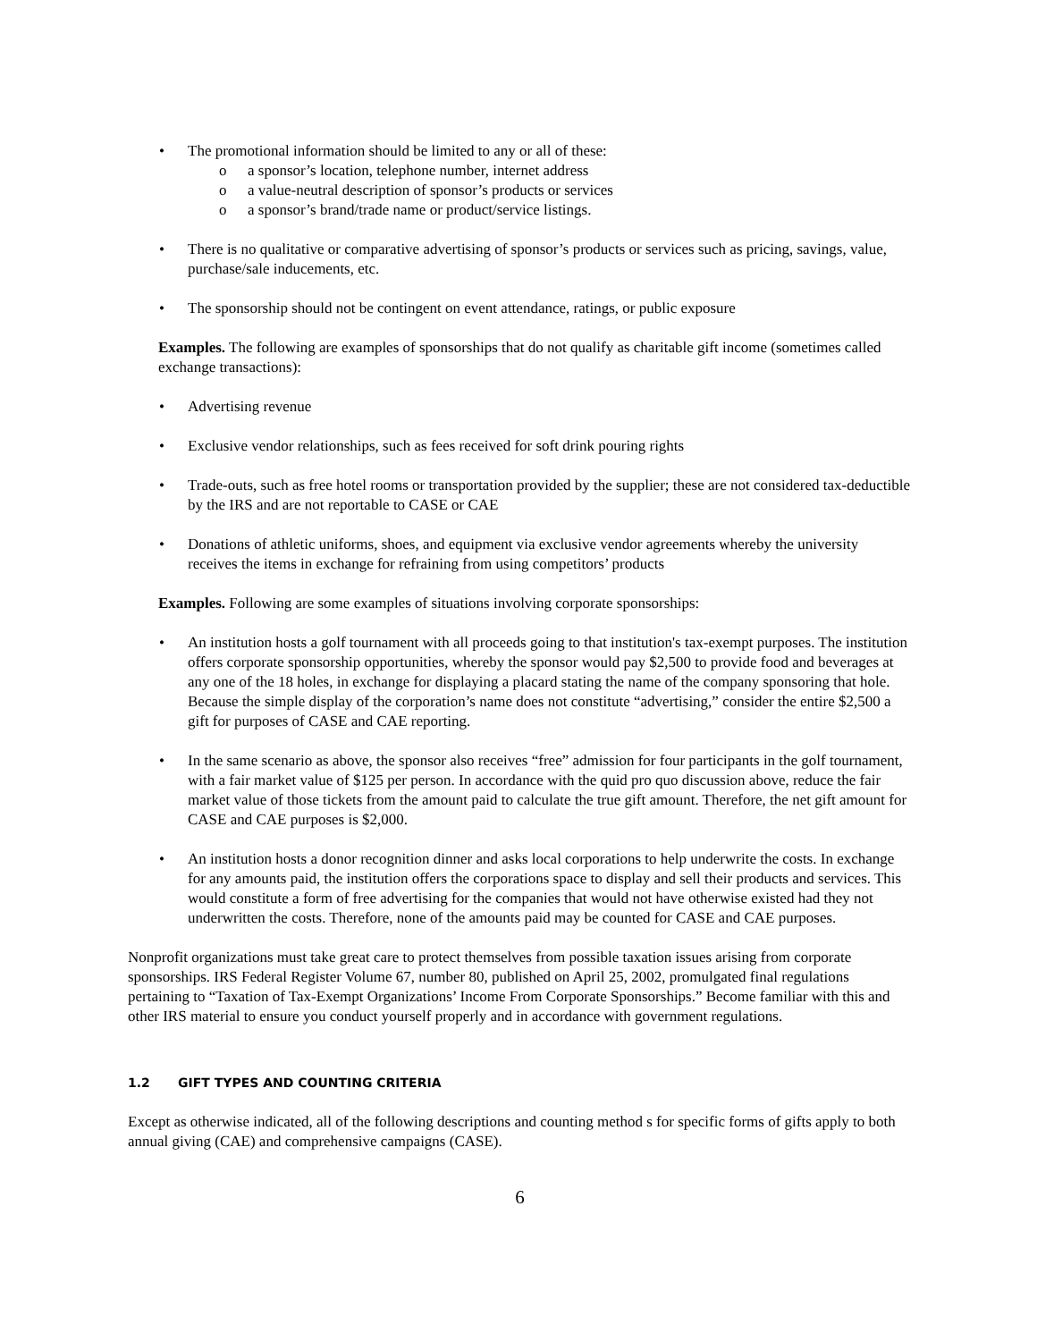The promotional information should be limited to any or all of these:
a sponsor’s location, telephone number, internet address
a value-neutral description of sponsor’s products or services
a sponsor’s brand/trade name or product/service listings.
There is no qualitative or comparative advertising of sponsor’s products or services such as pricing, savings, value, purchase/sale inducements, etc.
The sponsorship should not be contingent on event attendance, ratings, or public exposure
Examples. The following are examples of sponsorships that do not qualify as charitable gift income (sometimes called exchange transactions):
Advertising revenue
Exclusive vendor relationships, such as fees received for soft drink pouring rights
Trade-outs, such as free hotel rooms or transportation provided by the supplier; these are not considered tax-deductible by the IRS and are not reportable to CASE or CAE
Donations of athletic uniforms, shoes, and equipment via exclusive vendor agreements whereby the university receives the items in exchange for refraining from using competitors’ products
Examples. Following are some examples of situations involving corporate sponsorships:
An institution hosts a golf tournament with all proceeds going to that institution's tax-exempt purposes. The institution offers corporate sponsorship opportunities, whereby the sponsor would pay $2,500 to provide food and beverages at any one of the 18 holes, in exchange for displaying a placard stating the name of the company sponsoring that hole. Because the simple display of the corporation’s name does not constitute “advertising,” consider the entire $2,500 a gift for purposes of CASE and CAE reporting.
In the same scenario as above, the sponsor also receives “free” admission for four participants in the golf tournament, with a fair market value of $125 per person. In accordance with the quid pro quo discussion above, reduce the fair market value of those tickets from the amount paid to calculate the true gift amount. Therefore, the net gift amount for CASE and CAE purposes is $2,000.
An institution hosts a donor recognition dinner and asks local corporations to help underwrite the costs. In exchange for any amounts paid, the institution offers the corporations space to display and sell their products and services. This would constitute a form of free advertising for the companies that would not have otherwise existed had they not underwritten the costs. Therefore, none of the amounts paid may be counted for CASE and CAE purposes.
Nonprofit organizations must take great care to protect themselves from possible taxation issues arising from corporate sponsorships. IRS Federal Register Volume 67, number 80, published on April 25, 2002, promulgated final regulations pertaining to “Taxation of Tax-Exempt Organizations’ Income From Corporate Sponsorships.” Become familiar with this and other IRS material to ensure you conduct yourself properly and in accordance with government regulations.
1.2 GIFT TYPES AND COUNTING CRITERIA
Except as otherwise indicated, all of the following descriptions and counting method s for specific forms of gifts apply to both annual giving (CAE) and comprehensive campaigns (CASE).
6